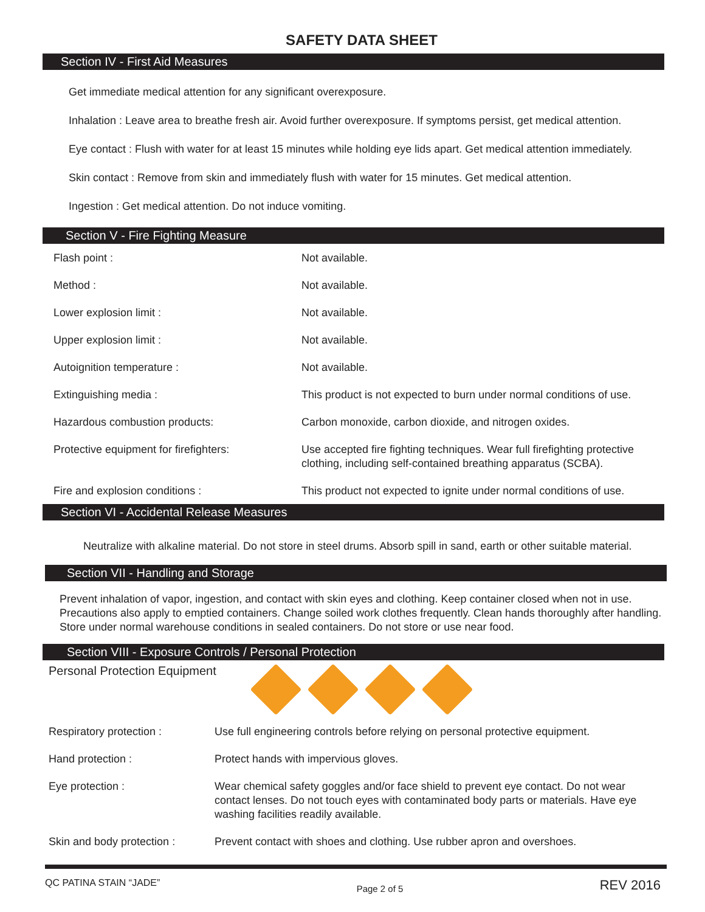SAFETY DATA SHEET
Section IV - First Aid Measures
Get immediate medical attention for any significant overexposure.
Inhalation : Leave area to breathe fresh air. Avoid further overexposure. If symptoms persist, get medical attention.
Eye contact : Flush with water for at least 15 minutes while holding eye lids apart. Get medical attention immediately.
Skin contact : Remove from skin and immediately flush with water for 15 minutes. Get medical attention.
Ingestion : Get medical attention. Do not induce vomiting.
Section V - Fire Fighting Measure
| Flash point : | Not available. |
| Method : | Not available. |
| Lower explosion limit : | Not available. |
| Upper explosion limit : | Not available. |
| Autoignition temperature : | Not available. |
| Extinguishing media : | This product is not expected to burn under normal conditions of use. |
| Hazardous combustion products: | Carbon monoxide, carbon dioxide, and nitrogen oxides. |
| Protective equipment for firefighters: | Use accepted fire fighting techniques. Wear full firefighting protective clothing, including self-contained breathing apparatus (SCBA). |
| Fire and explosion conditions : | This product not expected to ignite under normal conditions of use. |
Section VI - Accidental Release Measures
Neutralize with alkaline material. Do not store in steel drums. Absorb spill in sand, earth or other suitable material.
Section VII - Handling and Storage
Prevent inhalation of vapor, ingestion, and contact with skin eyes and clothing. Keep container closed when not in use. Precautions also apply to emptied containers. Change soiled work clothes frequently. Clean hands thoroughly after handling. Store under normal warehouse conditions in sealed containers. Do not store or use near food.
Section VIII - Exposure Controls / Personal Protection
Personal Protection Equipment
| Respiratory protection : | Use full engineering controls before relying on personal protective equipment. |
| Hand protection : | Protect hands with impervious gloves. |
| Eye protection : | Wear chemical safety goggles and/or face shield to prevent eye contact. Do not wear contact lenses. Do not touch eyes with contaminated body parts or materials. Have eye washing facilities readily available. |
| Skin and body protection : | Prevent contact with shoes and clothing. Use rubber apron and overshoes. |
QC PATINA STAIN “JADE” Page 2 of 5 REV 2016